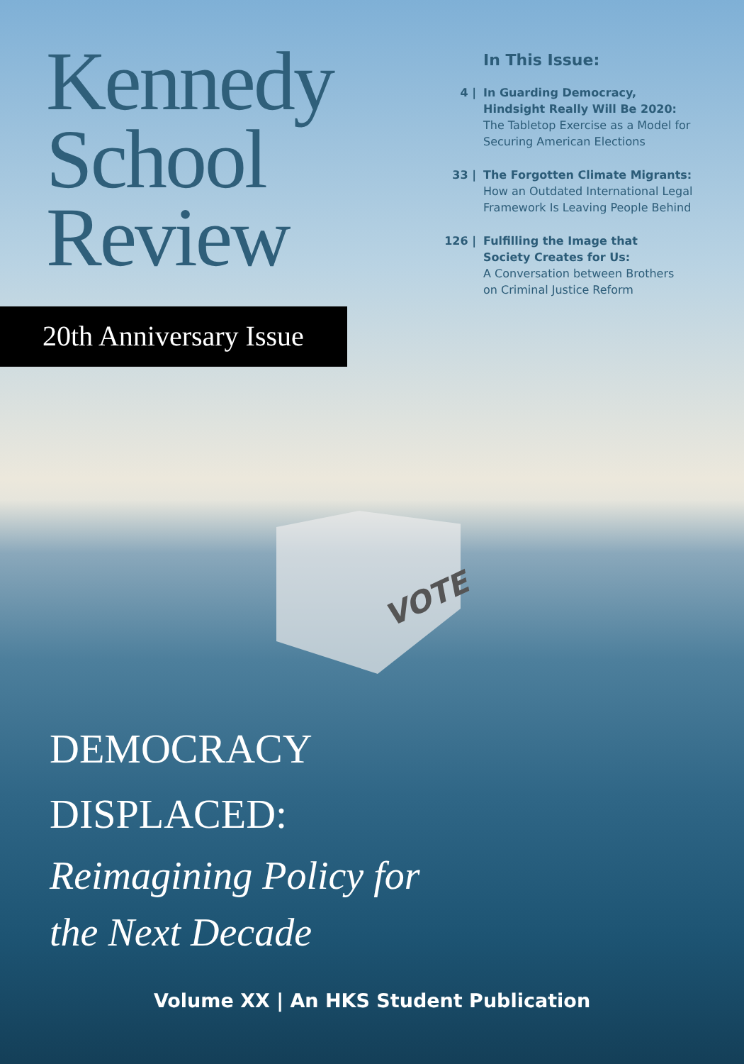Kennedy
School
Review
20th Anniversary Issue
In This Issue:
4 | In Guarding Democracy,
Hindsight Really Will Be 2020:
The Tabletop Exercise as a Model for
Securing American Elections
33 | The Forgotten Climate Migrants:
How an Outdated International Legal
Framework Is Leaving People Behind
126 | Fulfilling the Image that
Society Creates for Us:
A Conversation between Brothers
on Criminal Justice Reform
VOTE
DEMOCRACY
DISPLACED:
Reimagining Policy for
the Next Decade
Volume XX | An HKS Student Publication